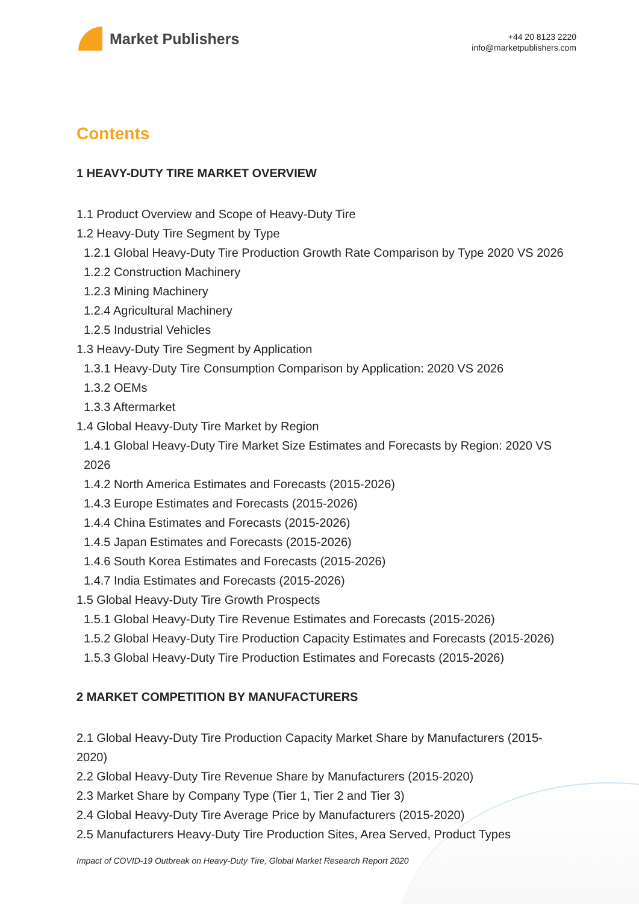Market Publishers
+44 20 8123 2220
info@marketpublishers.com
Contents
1 HEAVY-DUTY TIRE MARKET OVERVIEW
1.1 Product Overview and Scope of Heavy-Duty Tire
1.2 Heavy-Duty Tire Segment by Type
1.2.1 Global Heavy-Duty Tire Production Growth Rate Comparison by Type 2020 VS 2026
1.2.2 Construction Machinery
1.2.3 Mining Machinery
1.2.4 Agricultural Machinery
1.2.5 Industrial Vehicles
1.3 Heavy-Duty Tire Segment by Application
1.3.1 Heavy-Duty Tire Consumption Comparison by Application: 2020 VS 2026
1.3.2 OEMs
1.3.3 Aftermarket
1.4 Global Heavy-Duty Tire Market by Region
1.4.1 Global Heavy-Duty Tire Market Size Estimates and Forecasts by Region: 2020 VS 2026
1.4.2 North America Estimates and Forecasts (2015-2026)
1.4.3 Europe Estimates and Forecasts (2015-2026)
1.4.4 China Estimates and Forecasts (2015-2026)
1.4.5 Japan Estimates and Forecasts (2015-2026)
1.4.6 South Korea Estimates and Forecasts (2015-2026)
1.4.7 India Estimates and Forecasts (2015-2026)
1.5 Global Heavy-Duty Tire Growth Prospects
1.5.1 Global Heavy-Duty Tire Revenue Estimates and Forecasts (2015-2026)
1.5.2 Global Heavy-Duty Tire Production Capacity Estimates and Forecasts (2015-2026)
1.5.3 Global Heavy-Duty Tire Production Estimates and Forecasts (2015-2026)
2 MARKET COMPETITION BY MANUFACTURERS
2.1 Global Heavy-Duty Tire Production Capacity Market Share by Manufacturers (2015-2020)
2.2 Global Heavy-Duty Tire Revenue Share by Manufacturers (2015-2020)
2.3 Market Share by Company Type (Tier 1, Tier 2 and Tier 3)
2.4 Global Heavy-Duty Tire Average Price by Manufacturers (2015-2020)
2.5 Manufacturers Heavy-Duty Tire Production Sites, Area Served, Product Types
Impact of COVID-19 Outbreak on Heavy-Duty Tire, Global Market Research Report 2020